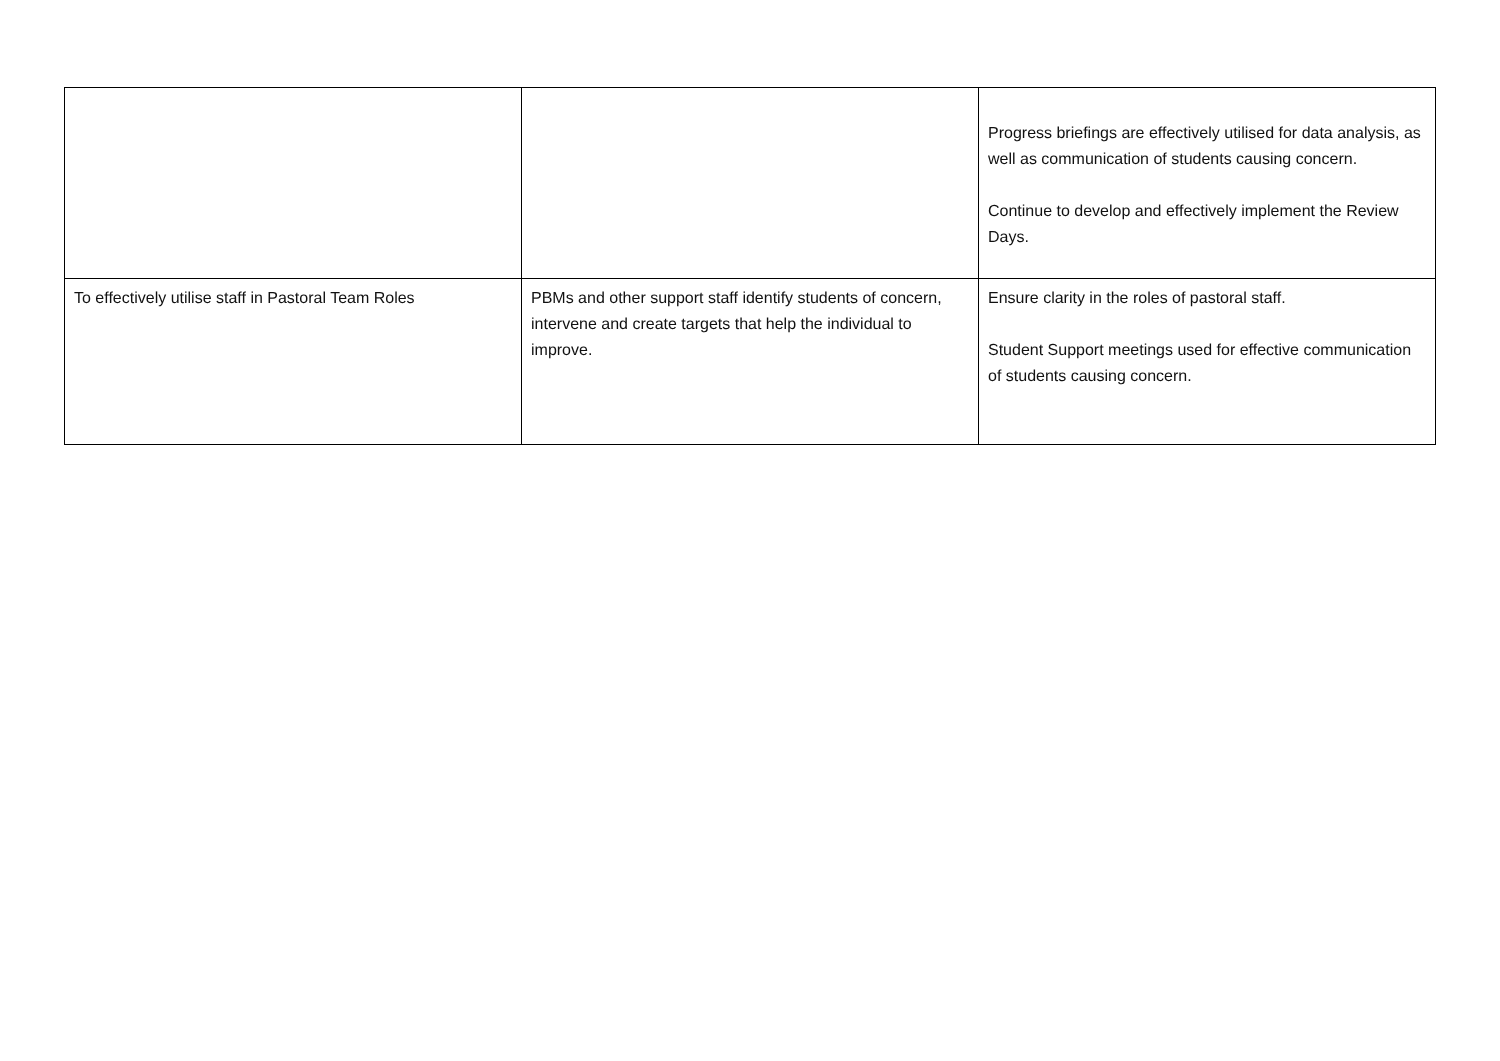| | | Progress briefings are effectively utilised for data analysis, as well as communication of students causing concern. Continue to develop and effectively implement the Review Days. |
| To effectively utilise staff in Pastoral Team Roles | PBMs and other support staff identify students of concern, intervene and create targets that help the individual to improve. | Ensure clarity in the roles of pastoral staff. Student Support meetings used for effective communication of students causing concern. |